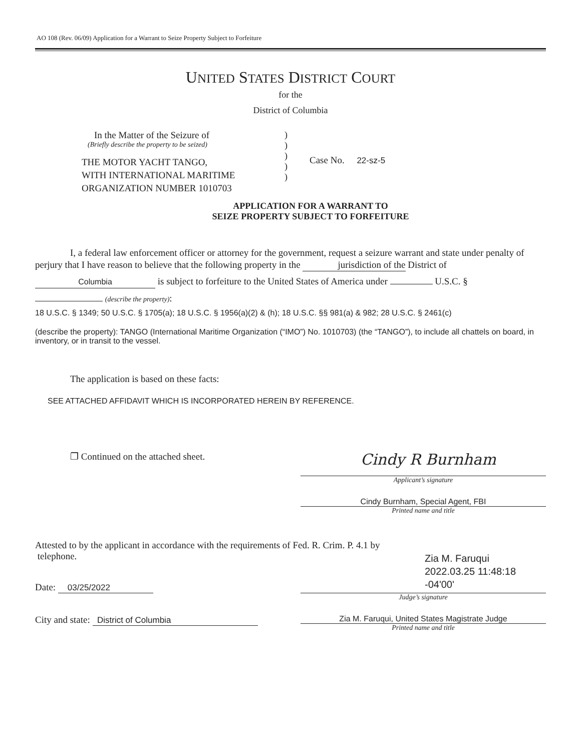AO 108 (Rev. 06/09) Application for a Warrant to Seize Property Subject to Forfeiture
UNITED STATES DISTRICT COURT
for the
District of Columbia
In the Matter of the Seizure of
(Briefly describe the property to be seized)
THE MOTOR YACHT TANGO,
WITH INTERNATIONAL MARITIME
ORGANIZATION NUMBER 1010703
)
)
)
)
)
Case No. 22-sz-5
APPLICATION FOR A WARRANT TO
SEIZE PROPERTY SUBJECT TO FORFEITURE
I, a federal law enforcement officer or attorney for the government, request a seizure warrant and state under penalty of perjury that I have reason to believe that the following property in the jurisdiction of the District of
Columbia is subject to forfeiture to the United States of America under U.S.C. §
(describe the property):
18 U.S.C. § 1349; 50 U.S.C. § 1705(a); 18 U.S.C. § 1956(a)(2) & (h); 18 U.S.C. §§ 981(a) & 982; 28 U.S.C. § 2461(c)
(describe the property): TANGO (International Maritime Organization (“IMO”) No. 1010703) (the “TANGO”), to include all chattels on board, in inventory, or in transit to the vessel.
The application is based on these facts:
SEE ATTACHED AFFIDAVIT WHICH IS INCORPORATED HEREIN BY REFERENCE.
❐ Continued on the attached sheet.
Cindy R Burnham
Applicant’s signature
Cindy Burnham, Special Agent, FBI
Printed name and title
Attested to by the applicant in accordance with the requirements of Fed. R. Crim. P. 4.1 by
telephone.
Date: 03/25/2022
Zia M. Faruqui
2022.03.25 11:48:18
-04'00'
Judge’s signature
City and state: District of Columbia Zia M. Faruqui, United States Magistrate Judge
Printed name and title